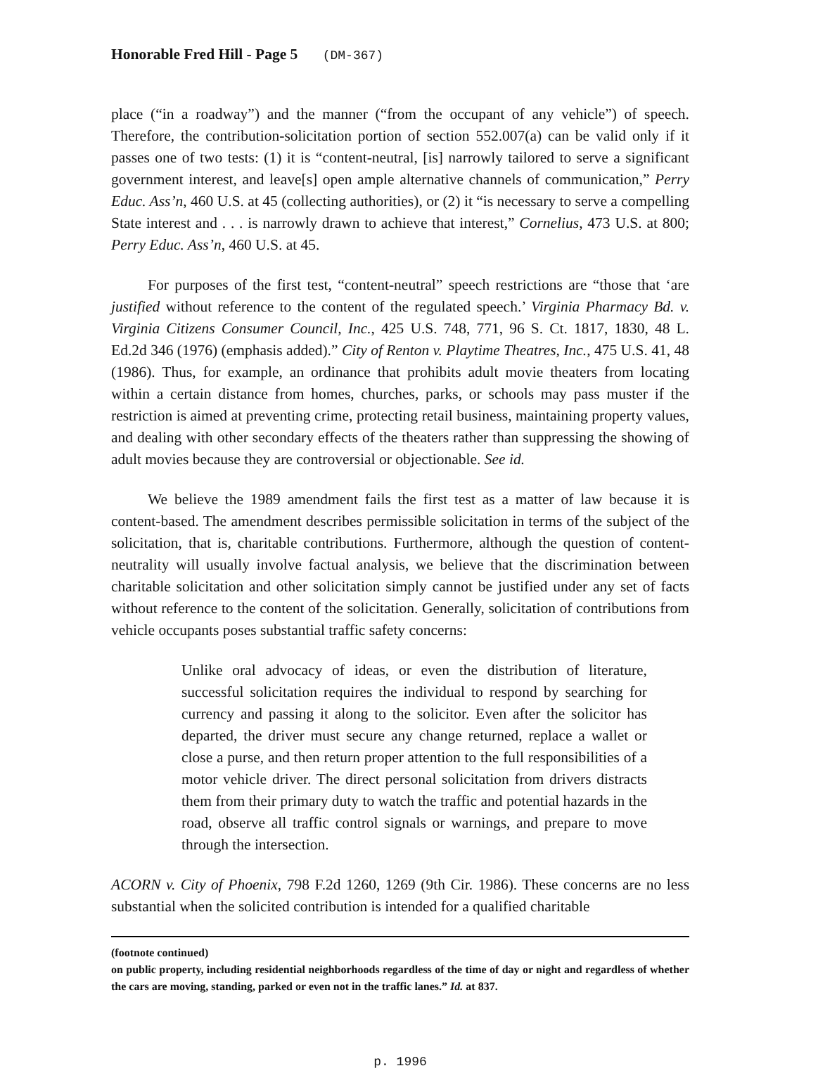Honorable Fred Hill - Page 5 (DM-367)
place (“in a roadway”) and the manner (“from the occupant of any vehicle”) of speech. Therefore, the contribution-solicitation portion of section 552.007(a) can be valid only if it passes one of two tests: (1) it is “content-neutral, [is] narrowly tailored to serve a significant government interest, and leave[s] open ample alternative channels of communication,” Perry Educ. Ass’n, 460 U.S. at 45 (collecting authorities), or (2) it “is necessary to serve a compelling State interest and . . . is narrowly drawn to achieve that interest,” Cornelius, 473 U.S. at 800; Perry Educ. Ass’n, 460 U.S. at 45.
For purposes of the first test, “content-neutral” speech restrictions are “those that ‘are justified without reference to the content of the regulated speech.’ Virginia Pharmacy Bd. v. Virginia Citizens Consumer Council, Inc., 425 U.S. 748, 771, 96 S. Ct. 1817, 1830, 48 L. Ed.2d 346 (1976) (emphasis added).” City of Renton v. Playtime Theatres, Inc., 475 U.S. 41, 48 (1986). Thus, for example, an ordinance that prohibits adult movie theaters from locating within a certain distance from homes, churches, parks, or schools may pass muster if the restriction is aimed at preventing crime, protecting retail business, maintaining property values, and dealing with other secondary effects of the theaters rather than suppressing the showing of adult movies because they are controversial or objectionable. See id.
We believe the 1989 amendment fails the first test as a matter of law because it is content-based. The amendment describes permissible solicitation in terms of the subject of the solicitation, that is, charitable contributions. Furthermore, although the question of content-neutrality will usually involve factual analysis, we believe that the discrimination between charitable solicitation and other solicitation simply cannot be justified under any set of facts without reference to the content of the solicitation. Generally, solicitation of contributions from vehicle occupants poses substantial traffic safety concerns:
Unlike oral advocacy of ideas, or even the distribution of literature, successful solicitation requires the individual to respond by searching for currency and passing it along to the solicitor. Even after the solicitor has departed, the driver must secure any change returned, replace a wallet or close a purse, and then return proper attention to the full responsibilities of a motor vehicle driver. The direct personal solicitation from drivers distracts them from their primary duty to watch the traffic and potential hazards in the road, observe all traffic control signals or warnings, and prepare to move through the intersection.
ACORN v. City of Phoenix, 798 F.2d 1260, 1269 (9th Cir. 1986). These concerns are no less substantial when the solicited contribution is intended for a qualified charitable
(footnote continued)
on public property, including residential neighborhoods regardless of the time of day or night and regardless of whether the cars are moving, standing, parked or even not in the traffic lanes.” Id. at 837.
p. 1996